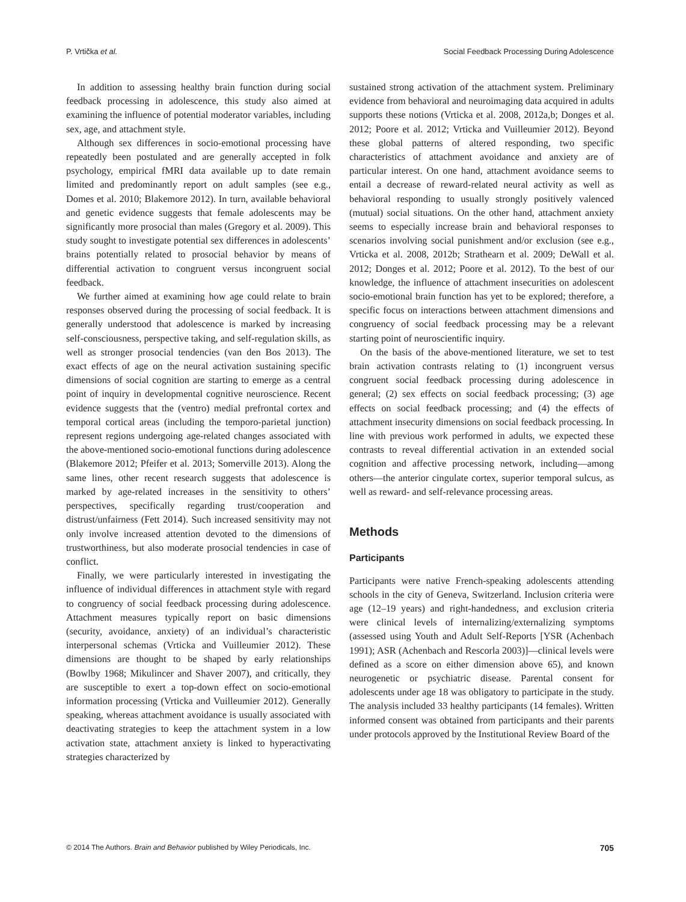P. Vrtička et al. Social Feedback Processing During Adolescence
In addition to assessing healthy brain function during social feedback processing in adolescence, this study also aimed at examining the influence of potential moderator variables, including sex, age, and attachment style.
Although sex differences in socio-emotional processing have repeatedly been postulated and are generally accepted in folk psychology, empirical fMRI data available up to date remain limited and predominantly report on adult samples (see e.g., Domes et al. 2010; Blakemore 2012). In turn, available behavioral and genetic evidence suggests that female adolescents may be significantly more prosocial than males (Gregory et al. 2009). This study sought to investigate potential sex differences in adolescents’ brains potentially related to prosocial behavior by means of differential activation to congruent versus incongruent social feedback.
We further aimed at examining how age could relate to brain responses observed during the processing of social feedback. It is generally understood that adolescence is marked by increasing self-consciousness, perspective taking, and self-regulation skills, as well as stronger prosocial tendencies (van den Bos 2013). The exact effects of age on the neural activation sustaining specific dimensions of social cognition are starting to emerge as a central point of inquiry in developmental cognitive neuroscience. Recent evidence suggests that the (ventro) medial prefrontal cortex and temporal cortical areas (including the temporo-parietal junction) represent regions undergoing age-related changes associated with the above-mentioned socio-emotional functions during adolescence (Blakemore 2012; Pfeifer et al. 2013; Somerville 2013). Along the same lines, other recent research suggests that adolescence is marked by age-related increases in the sensitivity to others’ perspectives, specifically regarding trust/cooperation and distrust/unfairness (Fett 2014). Such increased sensitivity may not only involve increased attention devoted to the dimensions of trustworthiness, but also moderate prosocial tendencies in case of conflict.
Finally, we were particularly interested in investigating the influence of individual differences in attachment style with regard to congruency of social feedback processing during adolescence. Attachment measures typically report on basic dimensions (security, avoidance, anxiety) of an individual’s characteristic interpersonal schemas (Vrticka and Vuilleumier 2012). These dimensions are thought to be shaped by early relationships (Bowlby 1968; Mikulincer and Shaver 2007), and critically, they are susceptible to exert a top-down effect on socio-emotional information processing (Vrticka and Vuilleumier 2012). Generally speaking, whereas attachment avoidance is usually associated with deactivating strategies to keep the attachment system in a low activation state, attachment anxiety is linked to hyperactivating strategies characterized by
sustained strong activation of the attachment system. Preliminary evidence from behavioral and neuroimaging data acquired in adults supports these notions (Vrticka et al. 2008, 2012a,b; Donges et al. 2012; Poore et al. 2012; Vrticka and Vuilleumier 2012). Beyond these global patterns of altered responding, two specific characteristics of attachment avoidance and anxiety are of particular interest. On one hand, attachment avoidance seems to entail a decrease of reward-related neural activity as well as behavioral responding to usually strongly positively valenced (mutual) social situations. On the other hand, attachment anxiety seems to especially increase brain and behavioral responses to scenarios involving social punishment and/or exclusion (see e.g., Vrticka et al. 2008, 2012b; Strathearn et al. 2009; DeWall et al. 2012; Donges et al. 2012; Poore et al. 2012). To the best of our knowledge, the influence of attachment insecurities on adolescent socio-emotional brain function has yet to be explored; therefore, a specific focus on interactions between attachment dimensions and congruency of social feedback processing may be a relevant starting point of neuroscientific inquiry.
On the basis of the above-mentioned literature, we set to test brain activation contrasts relating to (1) incongruent versus congruent social feedback processing during adolescence in general; (2) sex effects on social feedback processing; (3) age effects on social feedback processing; and (4) the effects of attachment insecurity dimensions on social feedback processing. In line with previous work performed in adults, we expected these contrasts to reveal differential activation in an extended social cognition and affective processing network, including—among others—the anterior cingulate cortex, superior temporal sulcus, as well as reward- and self-relevance processing areas.
Methods
Participants
Participants were native French-speaking adolescents attending schools in the city of Geneva, Switzerland. Inclusion criteria were age (12–19 years) and right-handedness, and exclusion criteria were clinical levels of internalizing/externalizing symptoms (assessed using Youth and Adult Self-Reports [YSR (Achenbach 1991); ASR (Achenbach and Rescorla 2003)]—clinical levels were defined as a score on either dimension above 65), and known neurogenetic or psychiatric disease. Parental consent for adolescents under age 18 was obligatory to participate in the study. The analysis included 33 healthy participants (14 females). Written informed consent was obtained from participants and their parents under protocols approved by the Institutional Review Board of the
© 2014 The Authors. Brain and Behavior published by Wiley Periodicals, Inc. 705